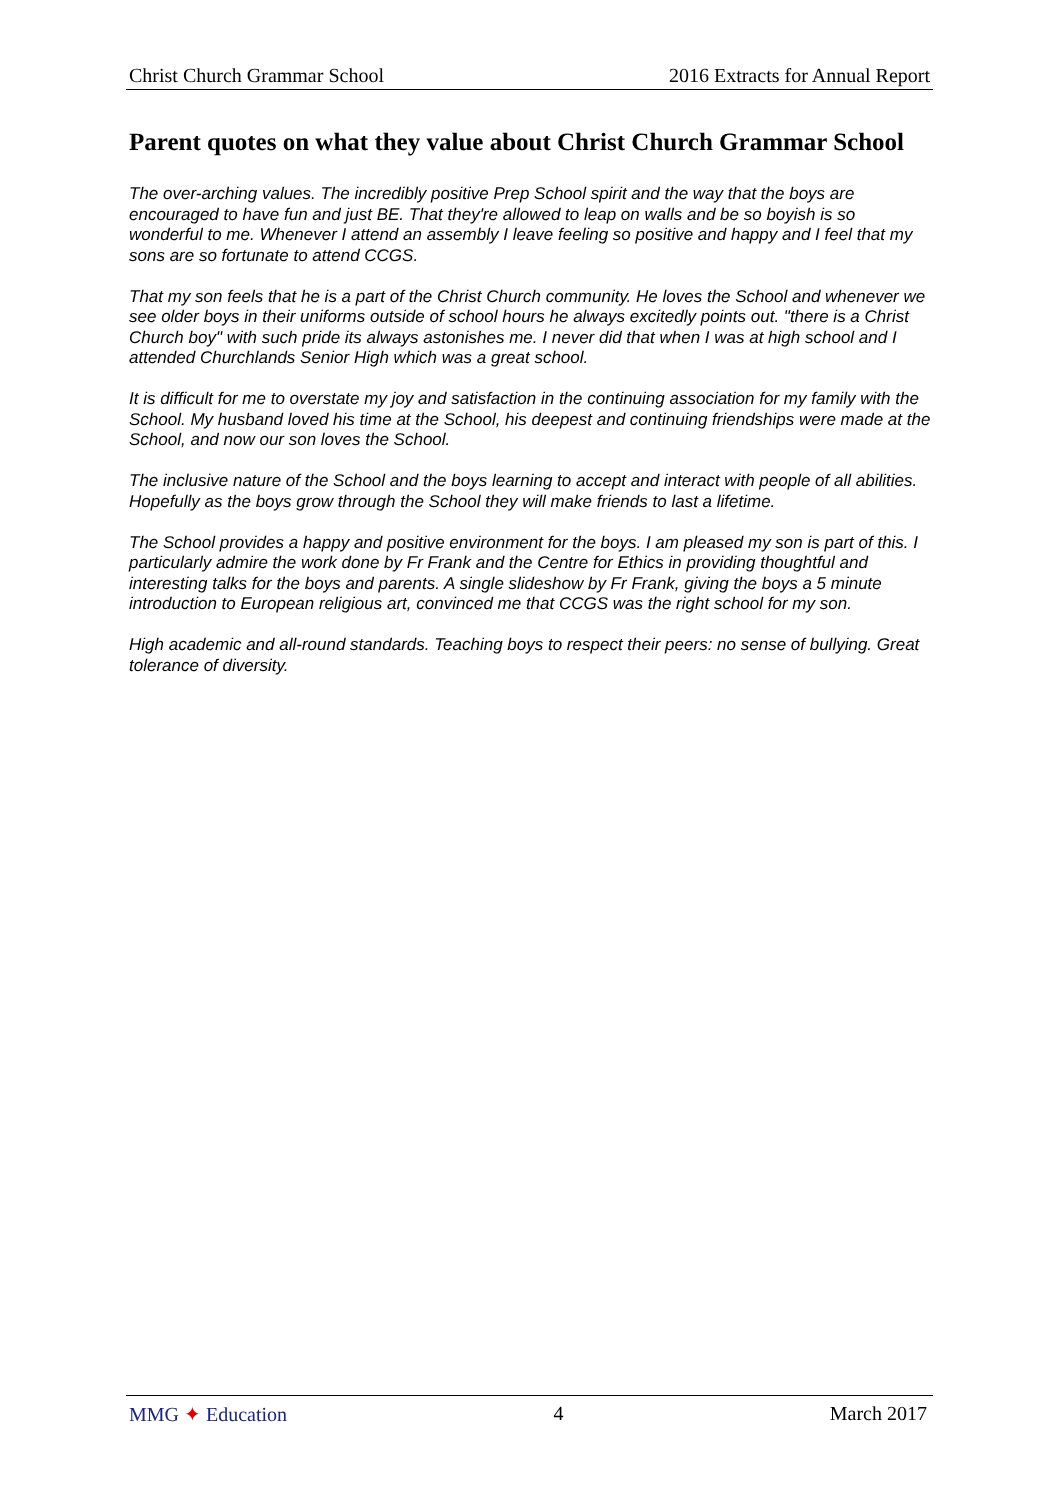Christ Church Grammar School 2016 Extracts for Annual Report
Parent quotes on what they value about Christ Church Grammar School
The over-arching values. The incredibly positive Prep School spirit and the way that the boys are encouraged to have fun and just BE. That they're allowed to leap on walls and be so boyish is so wonderful to me. Whenever I attend an assembly I leave feeling so positive and happy and I feel that my sons are so fortunate to attend CCGS.
That my son feels that he is a part of the Christ Church community. He loves the School and whenever we see older boys in their uniforms outside of school hours he always excitedly points out. "there is a Christ Church boy" with such pride its always astonishes me. I never did that when I was at high school and I attended Churchlands Senior High which was a great school.
It is difficult for me to overstate my joy and satisfaction in the continuing association for my family with the School. My husband loved his time at the School, his deepest and continuing friendships were made at the School, and now our son loves the School.
The inclusive nature of the School and the boys learning to accept and interact with people of all abilities. Hopefully as the boys grow through the School they will make friends to last a lifetime.
The School provides a happy and positive environment for the boys. I am pleased my son is part of this. I particularly admire the work done by Fr Frank and the Centre for Ethics in providing thoughtful and interesting talks for the boys and parents. A single slideshow by Fr Frank, giving the boys a 5 minute introduction to European religious art, convinced me that CCGS was the right school for my son.
High academic and all-round standards. Teaching boys to respect their peers: no sense of bullying. Great tolerance of diversity.
MMG ✦ Education 4 March 2017